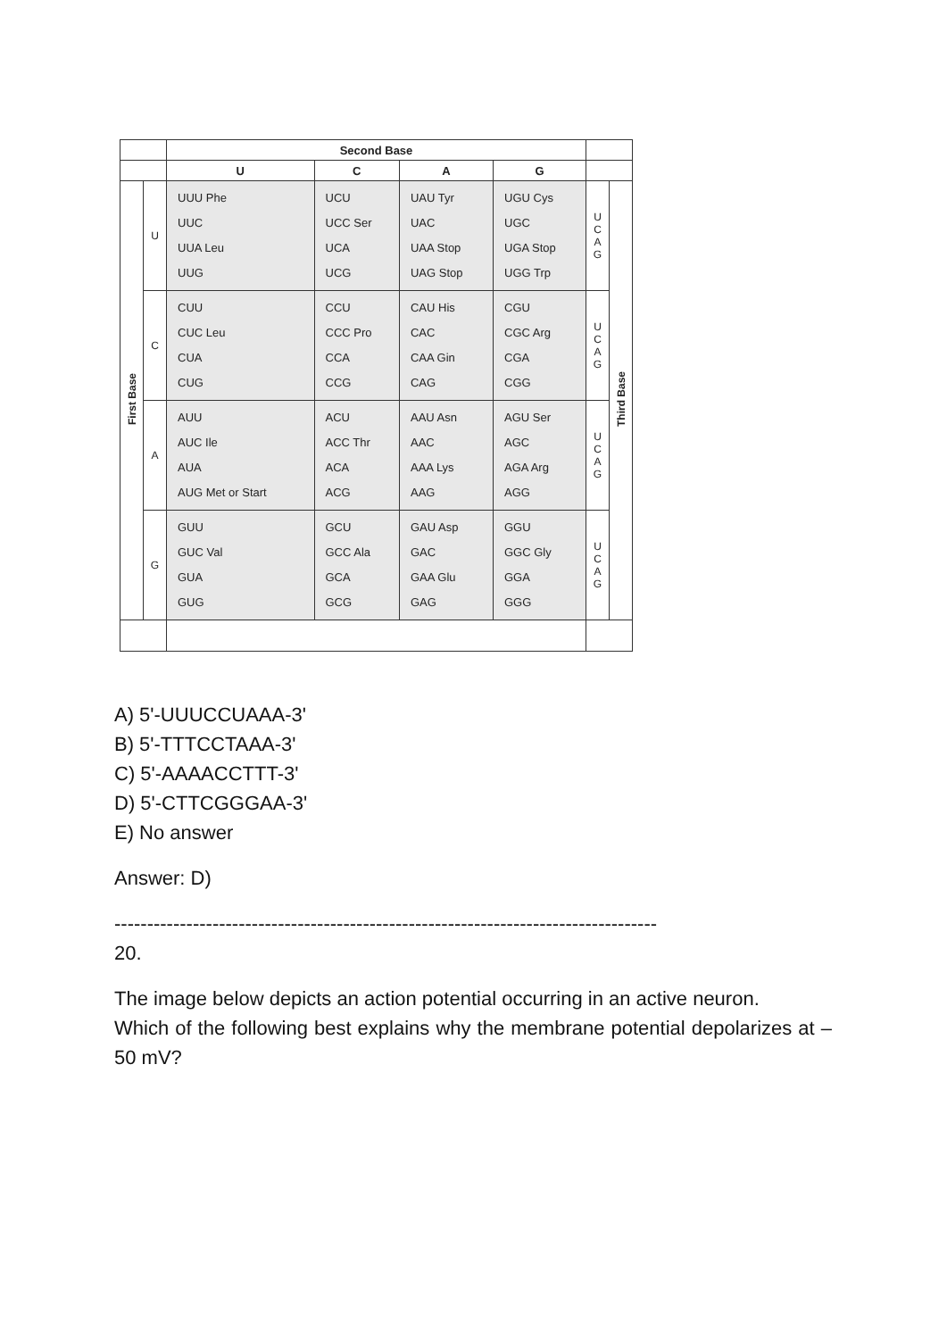| | | Second Base | | | | | |
| --- | --- | --- | --- | --- | --- | --- | --- |
| | | U | C | A | G | | |
| First Base | U | UUU Phe UUC UUA Leu UUG | UCU UCC Ser UCA UCG | UAU Tyr UAC UAA Stop UAG Stop | UGU Cys UGC UGA Stop UGG Trp | U C A G | Third Base |
| | C | CUU CUC Leu CUA CUG | CCU CCC Pro CCA CCG | CAU His CAC CAA Gin CAG | CGU CGC Arg CGA CGG | U C A G | |
| | A | AUU AUC Ile AUA AUG Met or Start | ACU ACC Thr ACA ACG | AAU Asn AAC AAA Lys AAG | AGU Ser AGC AGA Arg AGG | U C A G | |
| | G | GUU GUC Val GUA GUG | GCU GCC Ala GCA GCG | GAU Asp GAC GAA Glu GAG | GGU GGC Gly GGA GGG | U C A G | |
A) 5'-UUUCCUAAA-3'
B) 5'-TTTCCTAAA-3'
C) 5'-AAAACCTTT-3'
D) 5'-CTTCGGGAA-3'
E) No answer
Answer: D)
-----------------------------------------------------------------------------------
20.
The image below depicts an action potential occurring in an active neuron.
Which of the following best explains why the membrane potential depolarizes at –50 mV?